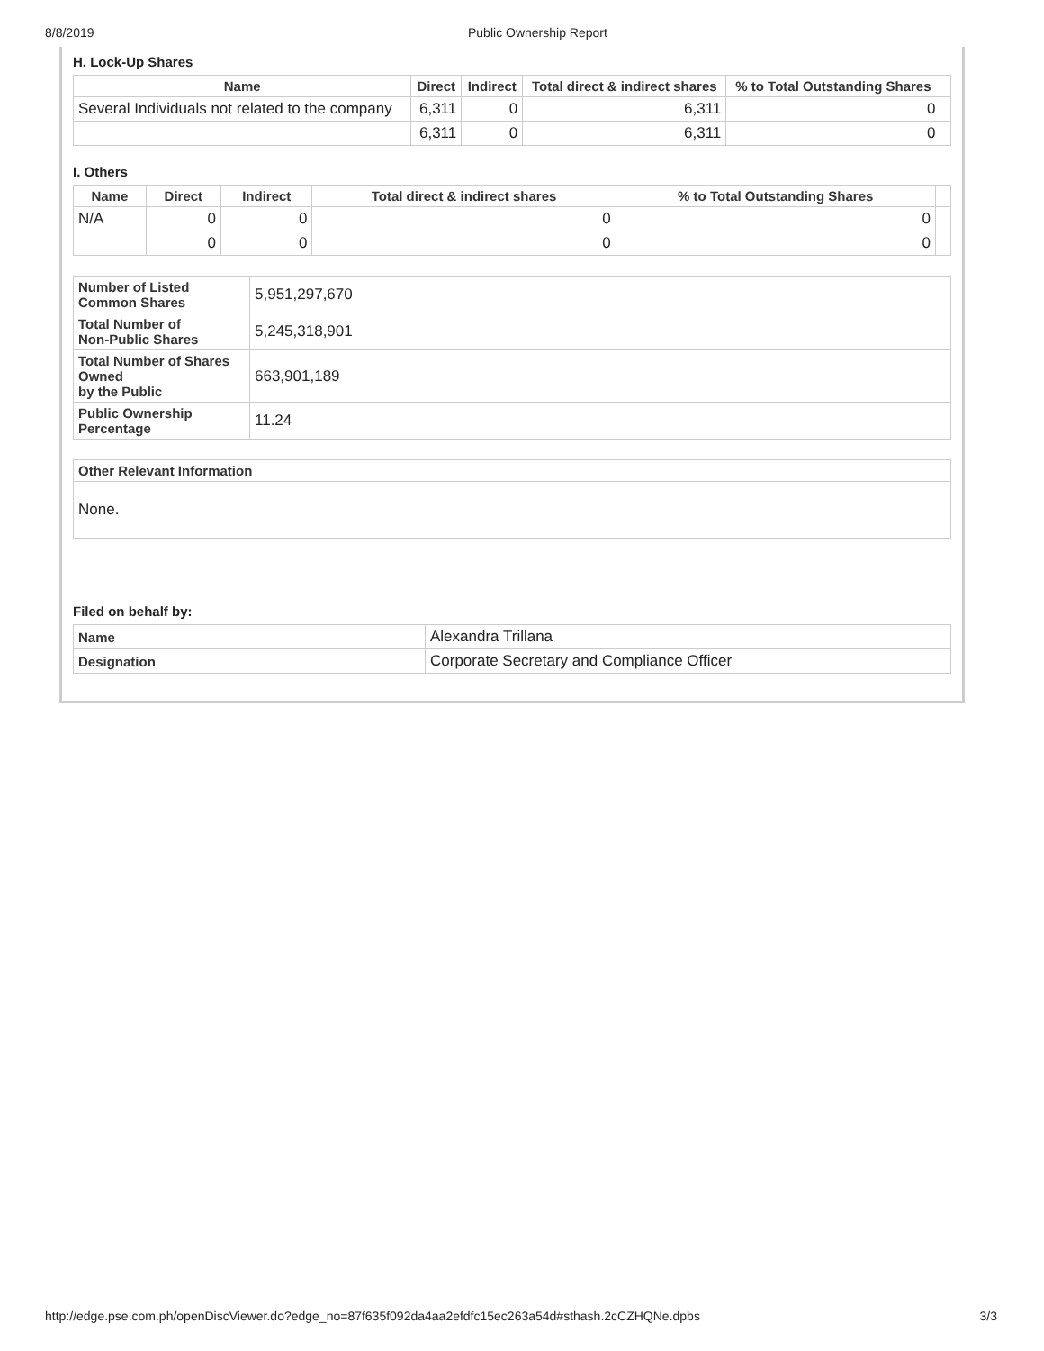8/8/2019 Public Ownership Report
H. Lock-Up Shares
| Name | Direct | Indirect | Total direct & indirect shares | % to Total Outstanding Shares | |
| --- | --- | --- | --- | --- | --- |
| Several Individuals not related to the company | 6,311 | 0 | 6,311 | 0 | |
| | 6,311 | 0 | 6,311 | 0 | |
I. Others
| Name | Direct | Indirect | Total direct & indirect shares | % to Total Outstanding Shares | |
| --- | --- | --- | --- | --- | --- |
| N/A | 0 | 0 | 0 | 0 | |
| | 0 | 0 | 0 | 0 | |
| Number of Listed Common Shares | 5,951,297,670 |
| Total Number of Non-Public Shares | 5,245,318,901 |
| Total Number of Shares Owned by the Public | 663,901,189 |
| Public Ownership Percentage | 11.24 |
| Other Relevant Information |
| --- |
| None. |
Filed on behalf by:
| Name | Alexandra Trillana |
| Designation | Corporate Secretary and Compliance Officer |
http://edge.pse.com.ph/openDiscViewer.do?edge_no=87f635f092da4aa2efdfc15ec263a54d#sthash.2cCZHQNe.dpbs 3/3